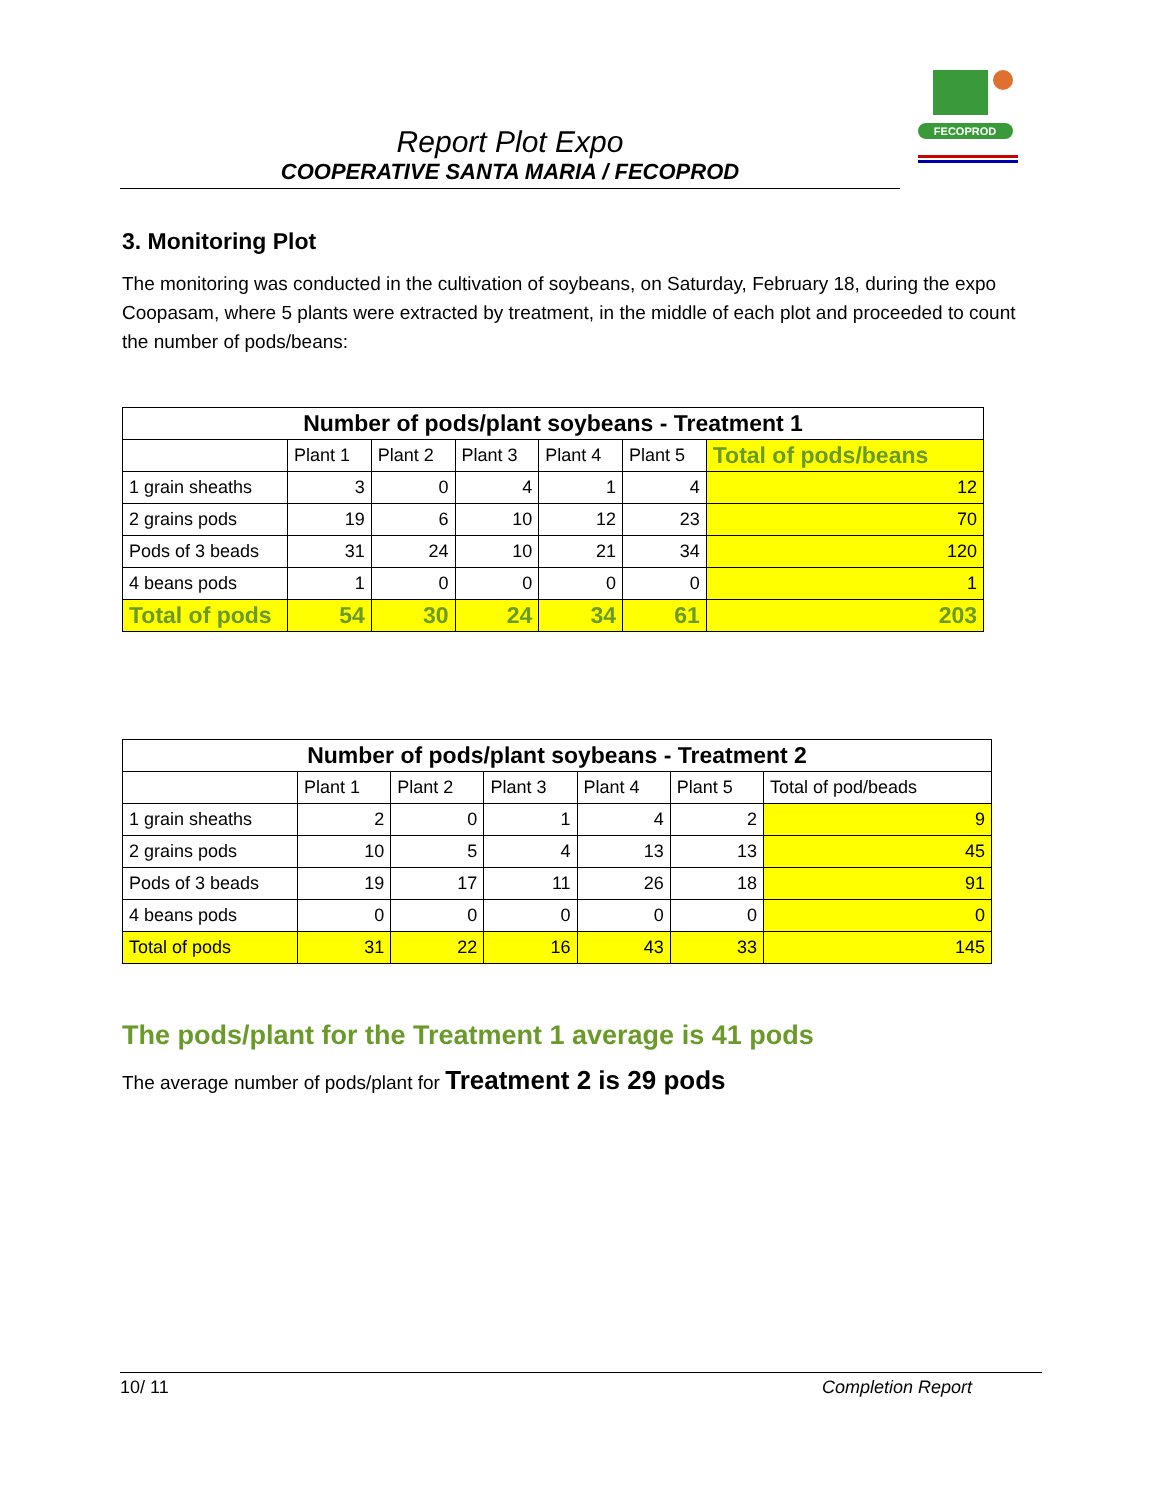FECOPROD
Report Plot Expo
COOPERATIVE SANTA MARIA / FECOPROD
3. Monitoring Plot
The monitoring was conducted in the cultivation of soybeans, on Saturday, February 18, during the expo Coopasam, where 5 plants were extracted by treatment, in the middle of each plot and proceeded to count the number of pods/beans:
| Number of pods/plant soybeans - Treatment 1 | | | | | | |
| --- | --- | --- | --- | --- | --- | --- |
| | Plant 1 | Plant 2 | Plant 3 | Plant 4 | Plant 5 | Total of pods/beans |
| 1 grain sheaths | 3 | 0 | 4 | 1 | 4 | 12 |
| 2 grains pods | 19 | 6 | 10 | 12 | 23 | 70 |
| Pods of 3 beads | 31 | 24 | 10 | 21 | 34 | 120 |
| 4 beans pods | 1 | 0 | 0 | 0 | 0 | 1 |
| Total of pods | 54 | 30 | 24 | 34 | 61 | 203 |
| Number of pods/plant soybeans - Treatment 2 | | | | | | |
| --- | --- | --- | --- | --- | --- | --- |
| | Plant 1 | Plant 2 | Plant 3 | Plant 4 | Plant 5 | Total of pod/beads |
| 1 grain sheaths | 2 | 0 | 1 | 4 | 2 | 9 |
| 2 grains pods | 10 | 5 | 4 | 13 | 13 | 45 |
| Pods of 3 beads | 19 | 17 | 11 | 26 | 18 | 91 |
| 4 beans pods | 0 | 0 | 0 | 0 | 0 | 0 |
| Total of pods | 31 | 22 | 16 | 43 | 33 | 145 |
The pods/plant for the Treatment 1 average is 41 pods
The average number of pods/plant for Treatment 2 is 29 pods
10/ 11 Completion Report